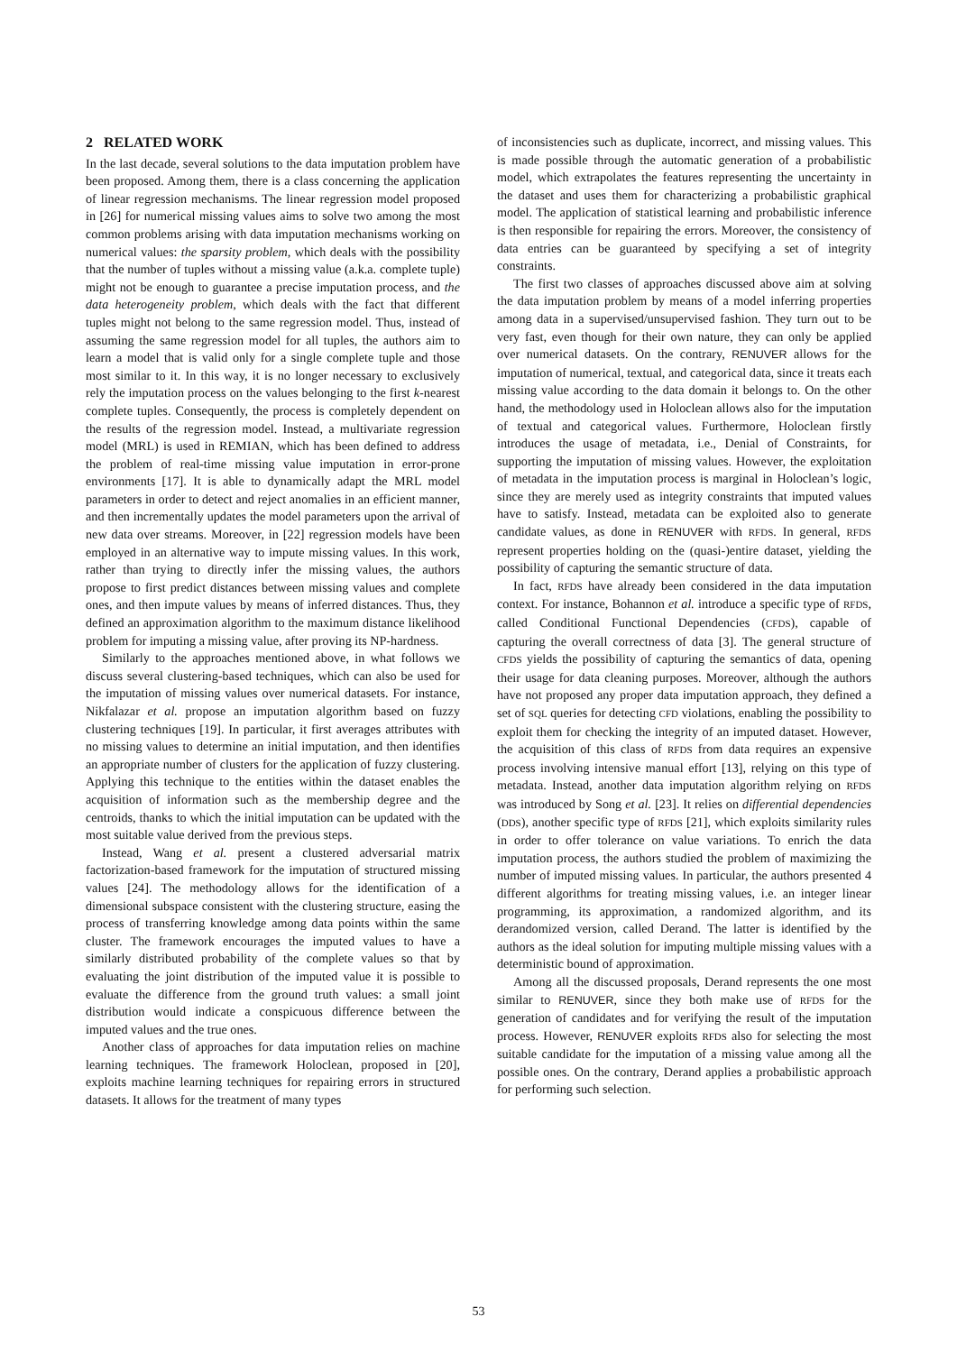2 RELATED WORK
In the last decade, several solutions to the data imputation problem have been proposed. Among them, there is a class concerning the application of linear regression mechanisms. The linear regression model proposed in [26] for numerical missing values aims to solve two among the most common problems arising with data imputation mechanisms working on numerical values: the sparsity problem, which deals with the possibility that the number of tuples without a missing value (a.k.a. complete tuple) might not be enough to guarantee a precise imputation process, and the data heterogeneity problem, which deals with the fact that different tuples might not belong to the same regression model. Thus, instead of assuming the same regression model for all tuples, the authors aim to learn a model that is valid only for a single complete tuple and those most similar to it. In this way, it is no longer necessary to exclusively rely the imputation process on the values belonging to the first k-nearest complete tuples. Consequently, the process is completely dependent on the results of the regression model. Instead, a multivariate regression model (MRL) is used in REMIAN, which has been defined to address the problem of real-time missing value imputation in error-prone environments [17]. It is able to dynamically adapt the MRL model parameters in order to detect and reject anomalies in an efficient manner, and then incrementally updates the model parameters upon the arrival of new data over streams. Moreover, in [22] regression models have been employed in an alternative way to impute missing values. In this work, rather than trying to directly infer the missing values, the authors propose to first predict distances between missing values and complete ones, and then impute values by means of inferred distances. Thus, they defined an approximation algorithm to the maximum distance likelihood problem for imputing a missing value, after proving its NP-hardness.
Similarly to the approaches mentioned above, in what follows we discuss several clustering-based techniques, which can also be used for the imputation of missing values over numerical datasets. For instance, Nikfalazar et al. propose an imputation algorithm based on fuzzy clustering techniques [19]. In particular, it first averages attributes with no missing values to determine an initial imputation, and then identifies an appropriate number of clusters for the application of fuzzy clustering. Applying this technique to the entities within the dataset enables the acquisition of information such as the membership degree and the centroids, thanks to which the initial imputation can be updated with the most suitable value derived from the previous steps.
Instead, Wang et al. present a clustered adversarial matrix factorization-based framework for the imputation of structured missing values [24]. The methodology allows for the identification of a dimensional subspace consistent with the clustering structure, easing the process of transferring knowledge among data points within the same cluster. The framework encourages the imputed values to have a similarly distributed probability of the complete values so that by evaluating the joint distribution of the imputed value it is possible to evaluate the difference from the ground truth values: a small joint distribution would indicate a conspicuous difference between the imputed values and the true ones.
Another class of approaches for data imputation relies on machine learning techniques. The framework Holoclean, proposed in [20], exploits machine learning techniques for repairing errors in structured datasets. It allows for the treatment of many types
of inconsistencies such as duplicate, incorrect, and missing values. This is made possible through the automatic generation of a probabilistic model, which extrapolates the features representing the uncertainty in the dataset and uses them for characterizing a probabilistic graphical model. The application of statistical learning and probabilistic inference is then responsible for repairing the errors. Moreover, the consistency of data entries can be guaranteed by specifying a set of integrity constraints.
The first two classes of approaches discussed above aim at solving the data imputation problem by means of a model inferring properties among data in a supervised/unsupervised fashion. They turn out to be very fast, even though for their own nature, they can only be applied over numerical datasets. On the contrary, RENUVER allows for the imputation of numerical, textual, and categorical data, since it treats each missing value according to the data domain it belongs to. On the other hand, the methodology used in Holoclean allows also for the imputation of textual and categorical values. Furthermore, Holoclean firstly introduces the usage of metadata, i.e., Denial of Constraints, for supporting the imputation of missing values. However, the exploitation of metadata in the imputation process is marginal in Holoclean’s logic, since they are merely used as integrity constraints that imputed values have to satisfy. Instead, metadata can be exploited also to generate candidate values, as done in RENUVER with RFDS. In general, RFDS represent properties holding on the (quasi-)entire dataset, yielding the possibility of capturing the semantic structure of data.
In fact, RFDS have already been considered in the data imputation context. For instance, Bohannon et al. introduce a specific type of RFDS, called Conditional Functional Dependencies (CFDS), capable of capturing the overall correctness of data [3]. The general structure of CFDS yields the possibility of capturing the semantics of data, opening their usage for data cleaning purposes. Moreover, although the authors have not proposed any proper data imputation approach, they defined a set of SQL queries for detecting CFD violations, enabling the possibility to exploit them for checking the integrity of an imputed dataset. However, the acquisition of this class of RFDS from data requires an expensive process involving intensive manual effort [13], relying on this type of metadata. Instead, another data imputation algorithm relying on RFDS was introduced by Song et al. [23]. It relies on differential dependencies (DDS), another specific type of RFDS [21], which exploits similarity rules in order to offer tolerance on value variations. To enrich the data imputation process, the authors studied the problem of maximizing the number of imputed missing values. In particular, the authors presented 4 different algorithms for treating missing values, i.e. an integer linear programming, its approximation, a randomized algorithm, and its derandomized version, called Derand. The latter is identified by the authors as the ideal solution for imputing multiple missing values with a deterministic bound of approximation.
Among all the discussed proposals, Derand represents the one most similar to RENUVER, since they both make use of RFDS for the generation of candidates and for verifying the result of the imputation process. However, RENUVER exploits RFDS also for selecting the most suitable candidate for the imputation of a missing value among all the possible ones. On the contrary, Derand applies a probabilistic approach for performing such selection.
53